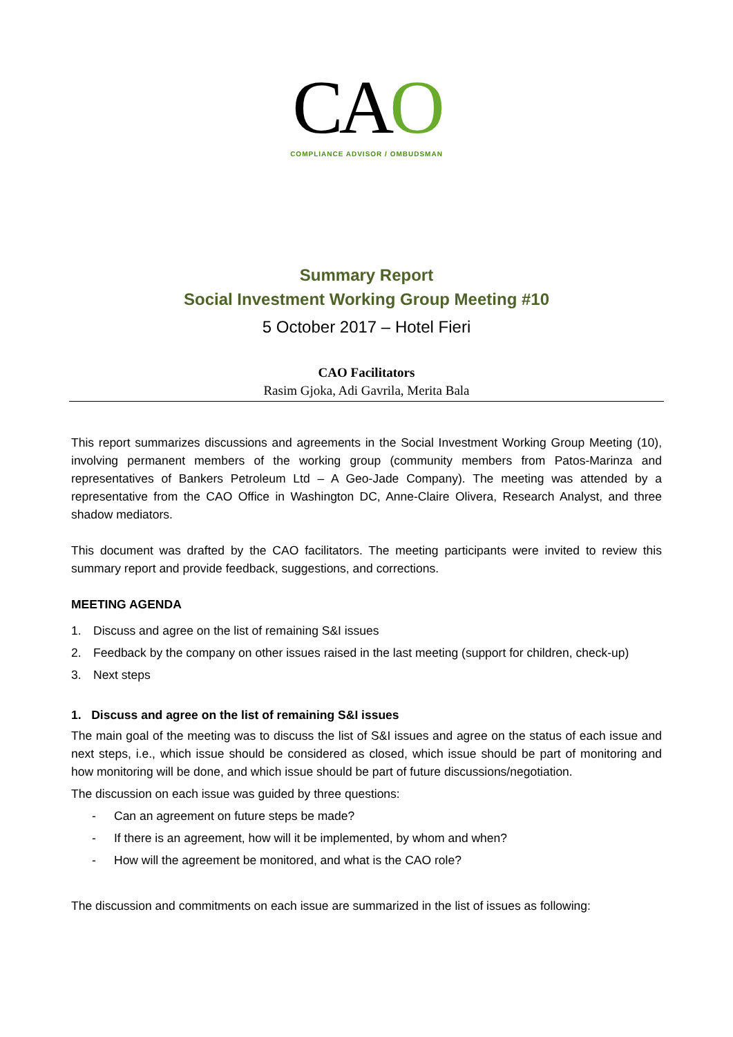CAO
COMPLIANCE ADVISOR / OMBUDSMAN
Summary Report
Social Investment Working Group Meeting #10
5 October 2017 – Hotel Fieri
CAO Facilitators
Rasim Gjoka, Adi Gavrila, Merita Bala
This report summarizes discussions and agreements in the Social Investment Working Group Meeting (10), involving permanent members of the working group (community members from Patos-Marinza and representatives of Bankers Petroleum Ltd – A Geo-Jade Company). The meeting was attended by a representative from the CAO Office in Washington DC, Anne-Claire Olivera, Research Analyst, and three shadow mediators.
This document was drafted by the CAO facilitators. The meeting participants were invited to review this summary report and provide feedback, suggestions, and corrections.
MEETING AGENDA
1. Discuss and agree on the list of remaining S&I issues
2. Feedback by the company on other issues raised in the last meeting (support for children, check-up)
3. Next steps
1. Discuss and agree on the list of remaining S&I issues
The main goal of the meeting was to discuss the list of S&I issues and agree on the status of each issue and next steps, i.e., which issue should be considered as closed, which issue should be part of monitoring and how monitoring will be done, and which issue should be part of future discussions/negotiation.
The discussion on each issue was guided by three questions:
- Can an agreement on future steps be made?
- If there is an agreement, how will it be implemented, by whom and when?
- How will the agreement be monitored, and what is the CAO role?
The discussion and commitments on each issue are summarized in the list of issues as following: